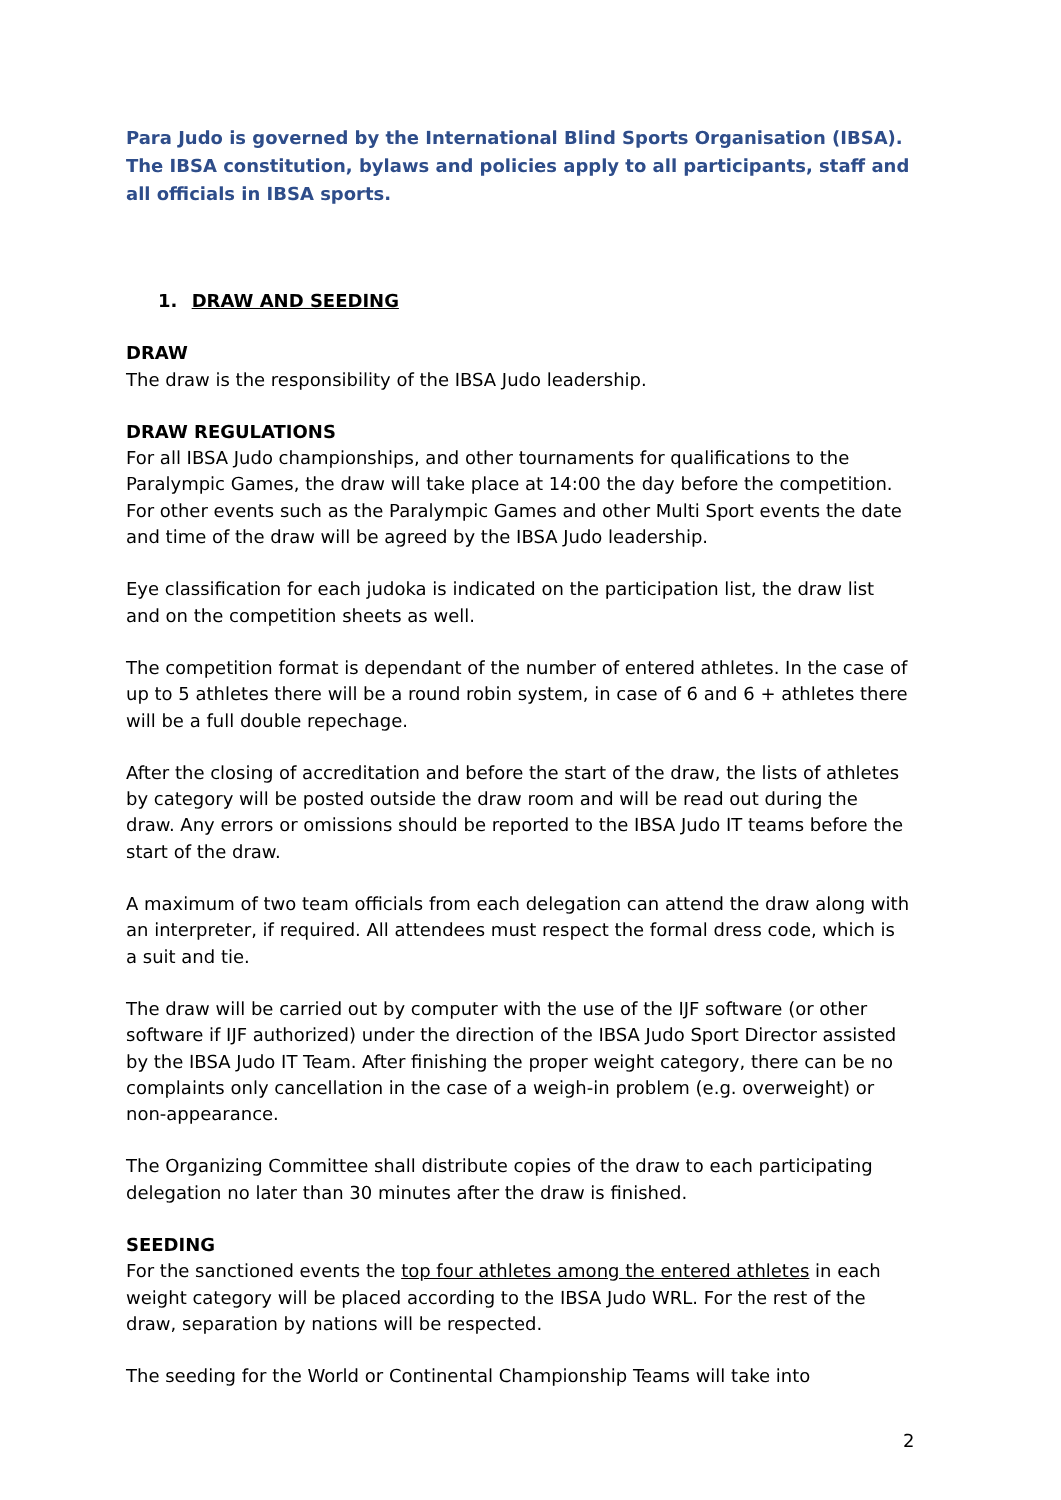Para Judo is governed by the International Blind Sports Organisation (IBSA). The IBSA constitution, bylaws and policies apply to all participants, staff and all officials in IBSA sports.
1. DRAW AND SEEDING
DRAW
The draw is the responsibility of the IBSA Judo leadership.
DRAW REGULATIONS
For all IBSA Judo championships, and other tournaments for qualifications to the Paralympic Games, the draw will take place at 14:00 the day before the competition. For other events such as the Paralympic Games and other Multi Sport events the date and time of the draw will be agreed by the IBSA Judo leadership.
Eye classification for each judoka is indicated on the participation list, the draw list and on the competition sheets as well.
The competition format is dependant of the number of entered athletes. In the case of up to 5 athletes there will be a round robin system, in case of 6 and 6 + athletes there will be a full double repechage.
After the closing of accreditation and before the start of the draw, the lists of athletes by category will be posted outside the draw room and will be read out during the draw. Any errors or omissions should be reported to the IBSA Judo IT teams before the start of the draw.
A maximum of two team officials from each delegation can attend the draw along with an interpreter, if required. All attendees must respect the formal dress code, which is a suit and tie.
The draw will be carried out by computer with the use of the IJF software (or other software if IJF authorized) under the direction of the IBSA Judo Sport Director assisted by the IBSA Judo IT Team. After finishing the proper weight category, there can be no complaints only cancellation in the case of a weigh-in problem (e.g. overweight) or non-appearance.
The Organizing Committee shall distribute copies of the draw to each participating delegation no later than 30 minutes after the draw is finished.
SEEDING
For the sanctioned events the top four athletes among the entered athletes in each weight category will be placed according to the IBSA Judo WRL. For the rest of the draw, separation by nations will be respected.
The seeding for the World or Continental Championship Teams will take into
2